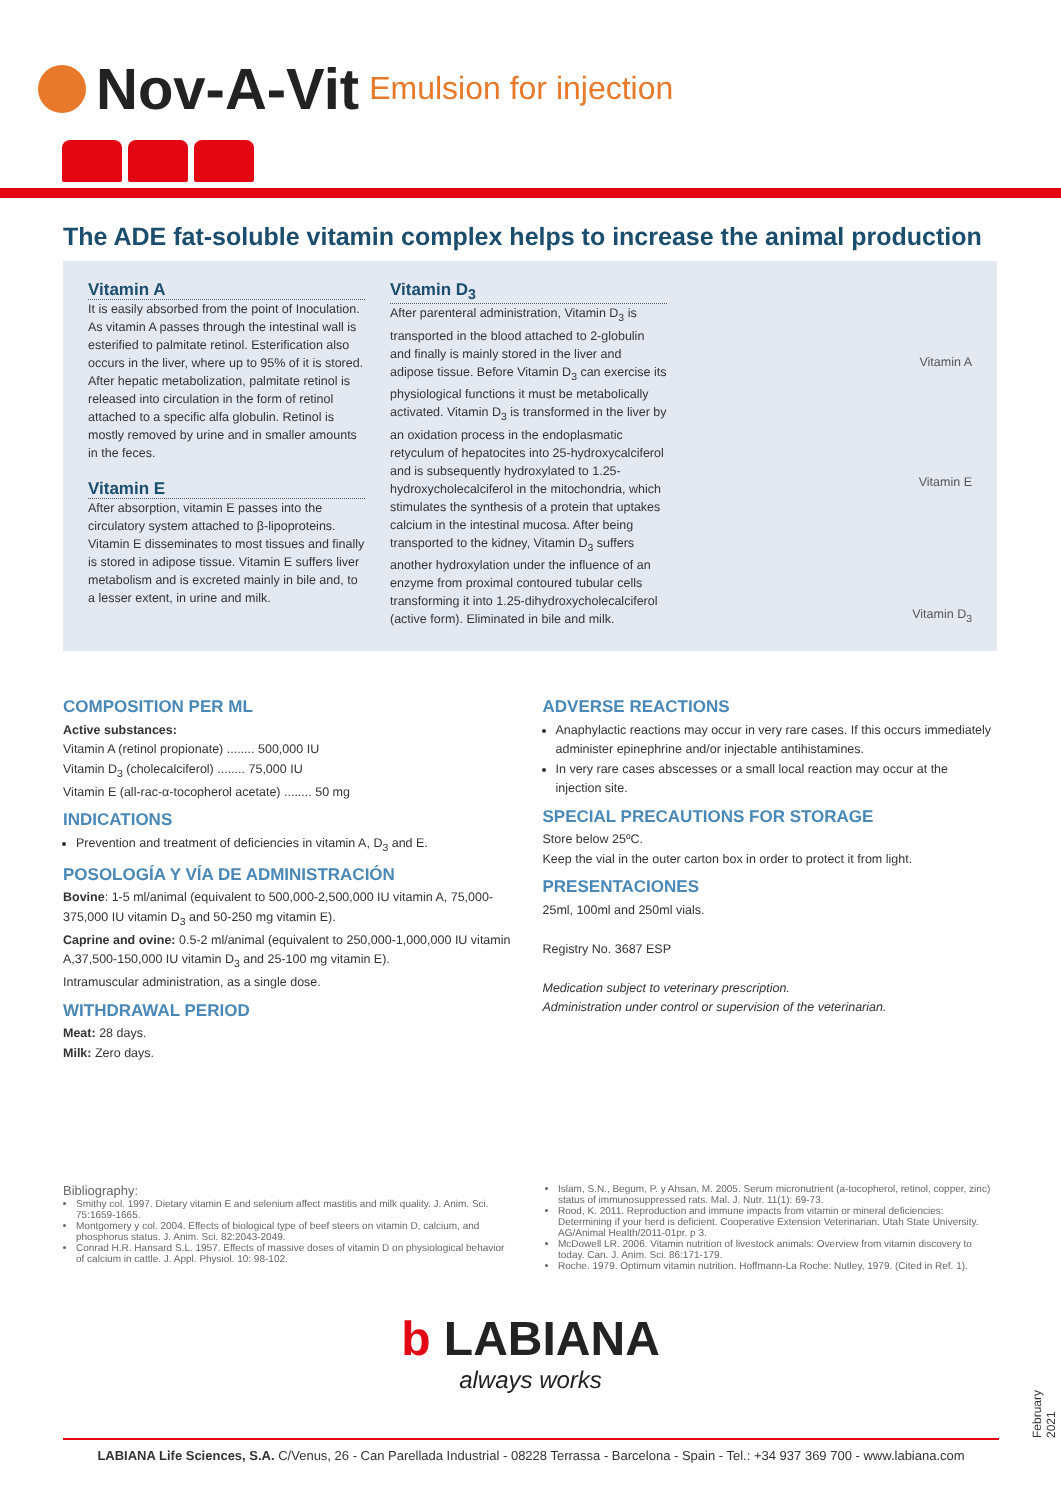Nov-A-Vit Emulsion for injection
The ADE fat-soluble vitamin complex helps to increase the animal production
Vitamin A
It is easily absorbed from the point of Inoculation. As vitamin A passes through the intestinal wall is esterified to palmitate retinol. Esterification also occurs in the liver, where up to 95% of it is stored. After hepatic metabolization, palmitate retinol is released into circulation in the form of retinol attached to a specific alfa globulin. Retinol is mostly removed by urine and in smaller amounts in the feces.
Vitamin E
After absorption, vitamin E passes into the circulatory system attached to β-lipoproteins. Vitamin E disseminates to most tissues and finally is stored in adipose tissue. Vitamin E suffers liver metabolism and is excreted mainly in bile and, to a lesser extent, in urine and milk.
Vitamin D<sub>3</sub>
After parenteral administration, Vitamin D<sub>3</sub> is transported in the blood attached to 2-globulin and finally is mainly stored in the liver and adipose tissue. Before Vitamin D<sub>3</sub> can exercise its physiological functions it must be metabolically activated. Vitamin D<sub>3</sub> is transformed in the liver by an oxidation process in the endoplasmatic retyculum of hepatocites into 25-hydroxycalciferol and is subsequently hydroxylated to 1.25-hydroxycholecalciferol in the mitochondria, which stimulates the synthesis of a protein that uptakes calcium in the intestinal mucosa. After being transported to the kidney, Vitamin D<sub>3</sub> suffers another hydroxylation under the influence of an enzyme from proximal contoured tubular cells transforming it into 1.25-dihydroxycholecalciferol (active form). Eliminated in bile and milk.
Vitamin A
Vitamin E
Vitamin D<sub>3</sub>
COMPOSITION PER ML
Active substances:
Vitamin A (retinol propionate) ........ 500,000 IU
Vitamin D<sub>3</sub> (cholecalciferol) ........ 75,000 IU
Vitamin E (all-rac-α-tocopherol acetate) ........ 50 mg
INDICATIONS
Prevention and treatment of deficiencies in vitamin A, D<sub>3</sub> and E.
POSOLOGÍA Y VÍA DE ADMINISTRACIÓN
Bovine: 1-5 ml/animal (equivalent to 500,000-2,500,000 IU vitamin A, 75,000-375,000 IU vitamin D<sub>3</sub> and 50-250 mg vitamin E).
Caprine and ovine: 0.5-2 ml/animal (equivalent to 250,000-1,000,000 IU vitamin A,37,500-150,000 IU vitamin D<sub>3</sub> and 25-100 mg vitamin E).
Intramuscular administration, as a single dose.
WITHDRAWAL PERIOD
Meat: 28 days.
Milk: Zero days.
ADVERSE REACTIONS
Anaphylactic reactions may occur in very rare cases. If this occurs immediately administer epinephrine and/or injectable antihistamines.
In very rare cases abscesses or a small local reaction may occur at the injection site.
SPECIAL PRECAUTIONS FOR STORAGE
Store below 25ºC.
Keep the vial in the outer carton box in order to protect it from light.
PRESENTACIONES
25ml, 100ml and 250ml vials.
Registry No. 3687 ESP
Medication subject to veterinary prescription.
Administration under control or supervision of the veterinarian.
Bibliography:
Smithy col. 1997. Dietary vitamin E and selenium affect mastitis and milk quality. J. Anim. Sci. 75:1659-1665.
Montgomery y col. 2004. Effects of biological type of beef steers on vitamin D, calcium, and phosphorus status. J. Anim. Sci. 82:2043-2049.
Conrad H.R. Hansard S.L. 1957. Effects of massive doses of vitamin D on physiological behavior of calcium in cattle. J. Appl. Physiol. 10: 98-102.
Islam, S.N., Begum, P. y Ahsan, M. 2005. Serum micronutrient (a-tocopherol, retinol, copper, zinc) status of immunosuppressed rats. Mal. J. Nutr. 11(1): 69-73.
Rood, K. 2011. Reproduction and immune impacts from vitamin or mineral deficiencies: Determining if your herd is deficient. Cooperative Extension Veterinarian. Utah State University. AG/Animal Health/2011-01pr. p 3.
McDowell LR. 2006. Vitamin nutrition of livestock animals: Overview from vitamin discovery to today. Can. J. Anim. Sci. 86:171-179.
Roche. 1979. Optimum vitamin nutrition. Hoffmann-La Roche: Nutley, 1979. (Cited in Ref. 1).
b LABIANA
always works
February 2021
LABIANA Life Sciences, S.A. C/Venus, 26 - Can Parellada Industrial - 08228 Terrassa - Barcelona - Spain - Tel.: +34 937 369 700 - www.labiana.com